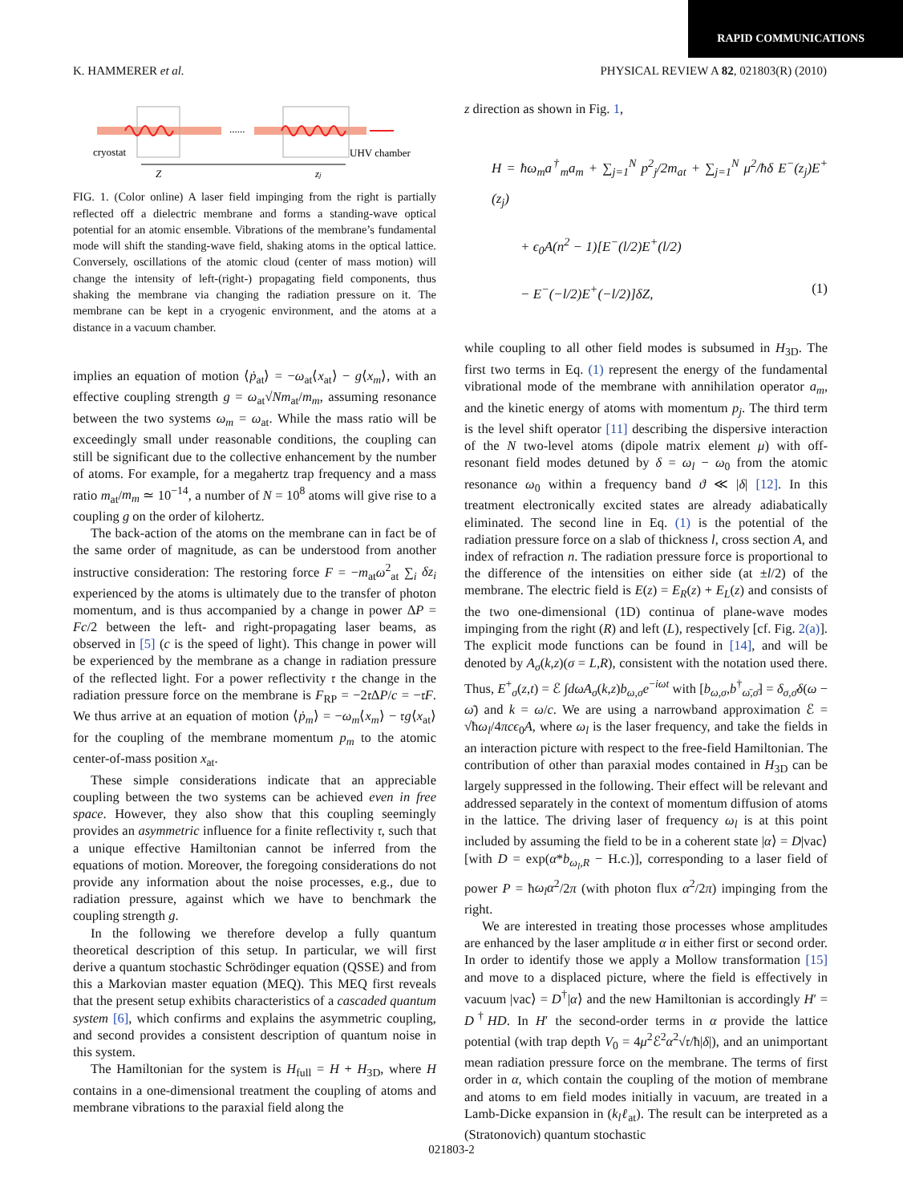RAPID COMMUNICATIONS
K. HAMMERER et al. PHYSICAL REVIEW A 82, 021803(R) (2010)
cryostat
UHV chamber
Z
zj
......
FIG. 1. (Color online) A laser field impinging from the right is partially reflected off a dielectric membrane and forms a standing-wave optical potential for an atomic ensemble. Vibrations of the membrane’s fundamental mode will shift the standing-wave field, shaking atoms in the optical lattice. Conversely, oscillations of the atomic cloud (center of mass motion) will change the intensity of left-(right-) propagating field components, thus shaking the membrane via changing the radiation pressure on it. The membrane can be kept in a cryogenic environment, and the atoms at a distance in a vacuum chamber.
implies an equation of motion ⟨ṗ<sub>at</sub>⟩ = −ω<sub>at</sub>⟨x<sub>at</sub>⟩ − g⟨x<sub>m</sub>⟩, with an effective coupling strength g = ω<sub>at</sub>√Nm<sub>at</sub>/m<sub>m</sub>, assuming resonance between the two systems ω<sub>m</sub> = ω<sub>at</sub>. While the mass ratio will be exceedingly small under reasonable conditions, the coupling can still be significant due to the collective enhancement by the number of atoms. For example, for a megahertz trap frequency and a mass ratio m<sub>at</sub>/m<sub>m</sub> ≃ 10<sup>−14</sup>, a number of N = 10<sup>8</sup> atoms will give rise to a coupling g on the order of kilohertz.
The back-action of the atoms on the membrane can in fact be of the same order of magnitude, as can be understood from another instructive consideration: The restoring force F = −m<sub>at</sub>ω<sup>2</sup><sub>at</sub> ∑<sub>i</sub> δz<sub>i</sub> experienced by the atoms is ultimately due to the transfer of photon momentum, and is thus accompanied by a change in power ΔP = Fc/2 between the left- and right-propagating laser beams, as observed in [5] (c is the speed of light). This change in power will be experienced by the membrane as a change in radiation pressure of the reflected light. For a power reflectivity 𝔯 the change in the radiation pressure force on the membrane is F<sub>RP</sub> = −2𝔯ΔP/c = −𝔯F. We thus arrive at an equation of motion ⟨ṗ<sub>m</sub>⟩ = −ω<sub>m</sub>⟨x<sub>m</sub>⟩ − 𝔯g⟨x<sub>at</sub>⟩ for the coupling of the membrane momentum p<sub>m</sub> to the atomic center-of-mass position x<sub>at</sub>.
These simple considerations indicate that an appreciable coupling between the two systems can be achieved even in free space. However, they also show that this coupling seemingly provides an asymmetric influence for a finite reflectivity 𝔯, such that a unique effective Hamiltonian cannot be inferred from the equations of motion. Moreover, the foregoing considerations do not provide any information about the noise processes, e.g., due to radiation pressure, against which we have to benchmark the coupling strength g.
In the following we therefore develop a fully quantum theoretical description of this setup. In particular, we will first derive a quantum stochastic Schrödinger equation (QSSE) and from this a Markovian master equation (MEQ). This MEQ first reveals that the present setup exhibits characteristics of a cascaded quantum system [6], which confirms and explains the asymmetric coupling, and second provides a consistent description of quantum noise in this system.
The Hamiltonian for the system is H<sub>full</sub> = H + H<sub>3D</sub>, where H contains in a one-dimensional treatment the coupling of atoms and membrane vibrations to the paraxial field along the
z direction as shown in Fig. 1,
H = ħω<sub>m</sub>a<sup>†</sup><sub>m</sub>a<sub>m</sub> + ∑<sub>j=1</sub><sup>N</sup> p<sup>2</sup><sub>j</sub>/2m<sub>at</sub> + ∑<sub>j=1</sub><sup>N</sup> μ<sup>2</sup>/ħδ E<sup>−</sup>(z<sub>j</sub>)E<sup>+</sup>(z<sub>j</sub>)
+ ϵ<sub>0</sub>A(n<sup>2</sup> − 1)[E<sup>−</sup>(l/2)E<sup>+</sup>(l/2)
− E<sup>−</sup>(−l/2)E<sup>+</sup>(−l/2)]δZ, (1)
while coupling to all other field modes is subsumed in H<sub>3D</sub>. The first two terms in Eq. (1) represent the energy of the fundamental vibrational mode of the membrane with annihilation operator a<sub>m</sub>, and the kinetic energy of atoms with momentum p<sub>j</sub>. The third term is the level shift operator [11] describing the dispersive interaction of the N two-level atoms (dipole matrix element μ) with off-resonant field modes detuned by δ = ω<sub>l</sub> − ω<sub>0</sub> from the atomic resonance ω<sub>0</sub> within a frequency band ϑ ≪ |δ| [12]. In this treatment electronically excited states are already adiabatically eliminated. The second line in Eq. (1) is the potential of the radiation pressure force on a slab of thickness l, cross section A, and index of refraction n. The radiation pressure force is proportional to the difference of the intensities on either side (at ±l/2) of the membrane. The electric field is E(z) = E<sub>R</sub>(z) + E<sub>L</sub>(z) and consists of the two one-dimensional (1D) continua of plane-wave modes impinging from the right (R) and left (L), respectively [cf. Fig. 2(a)]. The explicit mode functions can be found in [14], and will be denoted by A<sub>σ</sub>(k,z)(σ = L,R), consistent with the notation used there. Thus, E<sup>+</sup><sub>σ</sub>(z,t) = ℰ ∫dωA<sub>σ</sub>(k,z)b<sub>ω,σ</sub>e<sup>−iωt</sup> with [b<sub>ω,σ</sub>,b<sup>†</sup><sub>ω̄,σ̄</sub>] = δ<sub>σ,σ̄</sub>δ(ω − ω̄) and k = ω/c. We are using a narrowband approximation ℰ = √ħω<sub>l</sub>/4πcϵ<sub>0</sub>A, where ω<sub>l</sub> is the laser frequency, and take the fields in an interaction picture with respect to the free-field Hamiltonian. The contribution of other than paraxial modes contained in H<sub>3D</sub> can be largely suppressed in the following. Their effect will be relevant and addressed separately in the context of momentum diffusion of atoms in the lattice. The driving laser of frequency ω<sub>l</sub> is at this point included by assuming the field to be in a coherent state |α⟩ = D|vac⟩ [with D = exp(α*b<sub>ω<sub>l</sub>,R</sub> − H.c.)], corresponding to a laser field of power P = ħω<sub>l</sub>α<sup>2</sup>/2π (with photon flux α<sup>2</sup>/2π) impinging from the right.
We are interested in treating those processes whose amplitudes are enhanced by the laser amplitude α in either first or second order. In order to identify those we apply a Mollow transformation [15] and move to a displaced picture, where the field is effectively in vacuum |vac⟩ = D<sup>†</sup>|α⟩ and the new Hamiltonian is accordingly H′ = D<sup>†</sup>HD. In H′ the second-order terms in α provide the lattice potential (with trap depth V<sub>0</sub> = 4μ<sup>2</sup>ℰ<sup>2</sup>α<sup>2</sup>√𝔯/ħ|δ|), and an unimportant mean radiation pressure force on the membrane. The terms of first order in α, which contain the coupling of the motion of membrane and atoms to em field modes initially in vacuum, are treated in a Lamb-Dicke expansion in (k<sub>l</sub>ℓ<sub>at</sub>). The result can be interpreted as a (Stratonovich) quantum stochastic
021803-2